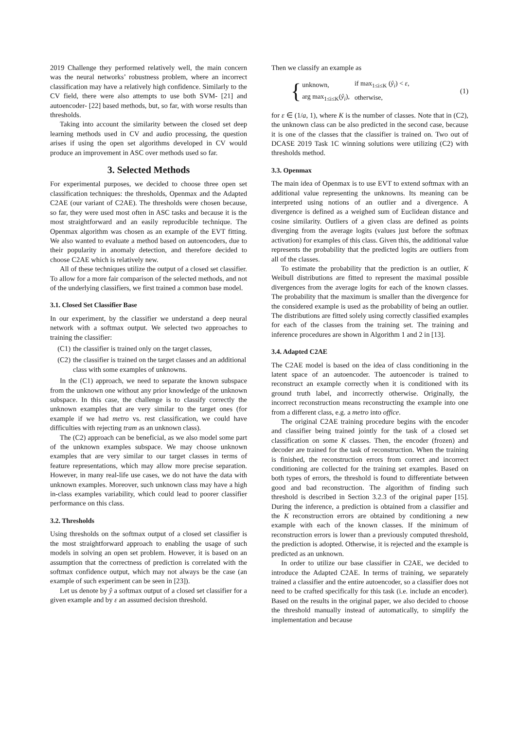2019 Challenge they performed relatively well, the main concern was the neural networks’ robustness problem, where an incorrect classification may have a relatively high confidence. Similarly to the CV field, there were also attempts to use both SVM- [21] and autoencoder- [22] based methods, but, so far, with worse results than thresholds.
Taking into account the similarity between the closed set deep learning methods used in CV and audio processing, the question arises if using the open set algorithms developed in CV would produce an improvement in ASC over methods used so far.
3. Selected Methods
For experimental purposes, we decided to choose three open set classification techniques: the thresholds, Openmax and the Adapted C2AE (our variant of C2AE). The thresholds were chosen because, so far, they were used most often in ASC tasks and because it is the most straightforward and an easily reproducible technique. The Openmax algorithm was chosen as an example of the EVT fitting. We also wanted to evaluate a method based on autoencoders, due to their popularity in anomaly detection, and therefore decided to choose C2AE which is relatively new.
All of these techniques utilize the output of a closed set classifier. To allow for a more fair comparison of the selected methods, and not of the underlying classifiers, we first trained a common base model.
3.1. Closed Set Classifier Base
In our experiment, by the classifier we understand a deep neural network with a softmax output. We selected two approaches to training the classifier:
(C1) the classifier is trained only on the target classes,
(C2) the classifier is trained on the target classes and an additional class with some examples of unknowns.
In the (C1) approach, we need to separate the known subspace from the unknown one without any prior knowledge of the unknown subspace. In this case, the challenge is to classify correctly the unknown examples that are very similar to the target ones (for example if we had metro vs. rest classification, we could have difficulties with rejecting tram as an unknown class).
The (C2) approach can be beneficial, as we also model some part of the unknown examples subspace. We may choose unknown examples that are very similar to our target classes in terms of feature representations, which may allow more precise separation. However, in many real-life use cases, we do not have the data with unknown examples. Moreover, such unknown class may have a high in-class examples variability, which could lead to poorer classifier performance on this class.
3.2. Thresholds
Using thresholds on the softmax output of a closed set classifier is the most straightforward approach to enabling the usage of such models in solving an open set problem. However, it is based on an assumption that the correctness of prediction is correlated with the softmax confidence output, which may not always be the case (an example of such experiment can be seen in [23]).
Let us denote by ŷ a softmax output of a closed set classifier for a given example and by ε an assumed decision threshold.
Then we classify an example as
{
| unknown, | if max<sub>1≤i≤K</sub> ( ŷ<sub>i</sub> ) < ε , |
| arg max<sub>1≤i≤K</sub>( ŷ<sub>i</sub> ), | otherwise, |
(1)
for ε ∈ (1/a, 1), where K is the number of classes. Note that in (C2), the unknown class can be also predicted in the second case, because it is one of the classes that the classifier is trained on. Two out of DCASE 2019 Task 1C winning solutions were utilizing (C2) with thresholds method.
3.3. Openmax
The main idea of Openmax is to use EVT to extend softmax with an additional value representing the unknowns. Its meaning can be interpreted using notions of an outlier and a divergence. A divergence is defined as a weighed sum of Euclidean distance and cosine similarity. Outliers of a given class are defined as points diverging from the average logits (values just before the softmax activation) for examples of this class. Given this, the additional value represents the probability that the predicted logits are outliers from all of the classes.
To estimate the probability that the prediction is an outlier, K Weibull distributions are fitted to represent the maximal possible divergences from the average logits for each of the known classes. The probability that the maximum is smaller than the divergence for the considered example is used as the probability of being an outlier. The distributions are fitted solely using correctly classified examples for each of the classes from the training set. The training and inference procedures are shown in Algorithm 1 and 2 in [13].
3.4. Adapted C2AE
The C2AE model is based on the idea of class conditioning in the latent space of an autoencoder. The autoencoder is trained to reconstruct an example correctly when it is conditioned with its ground truth label, and incorrectly otherwise. Originally, the incorrect reconstruction means reconstructing the example into one from a different class, e.g. a metro into office.
The original C2AE training procedure begins with the encoder and classifier being trained jointly for the task of a closed set classification on some K classes. Then, the encoder (frozen) and decoder are trained for the task of reconstruction. When the training is finished, the reconstruction errors from correct and incorrect conditioning are collected for the training set examples. Based on both types of errors, the threshold is found to differentiate between good and bad reconstruction. The algorithm of finding such threshold is described in Section 3.2.3 of the original paper [15]. During the inference, a prediction is obtained from a classifier and the K reconstruction errors are obtained by conditioning a new example with each of the known classes. If the minimum of reconstruction errors is lower than a previously computed threshold, the prediction is adopted. Otherwise, it is rejected and the example is predicted as an unknown.
In order to utilize our base classifier in C2AE, we decided to introduce the Adapted C2AE. In terms of training, we separately trained a classifier and the entire autoencoder, so a classifier does not need to be crafted specifically for this task (i.e. include an encoder). Based on the results in the original paper, we also decided to choose the threshold manually instead of automatically, to simplify the implementation and because